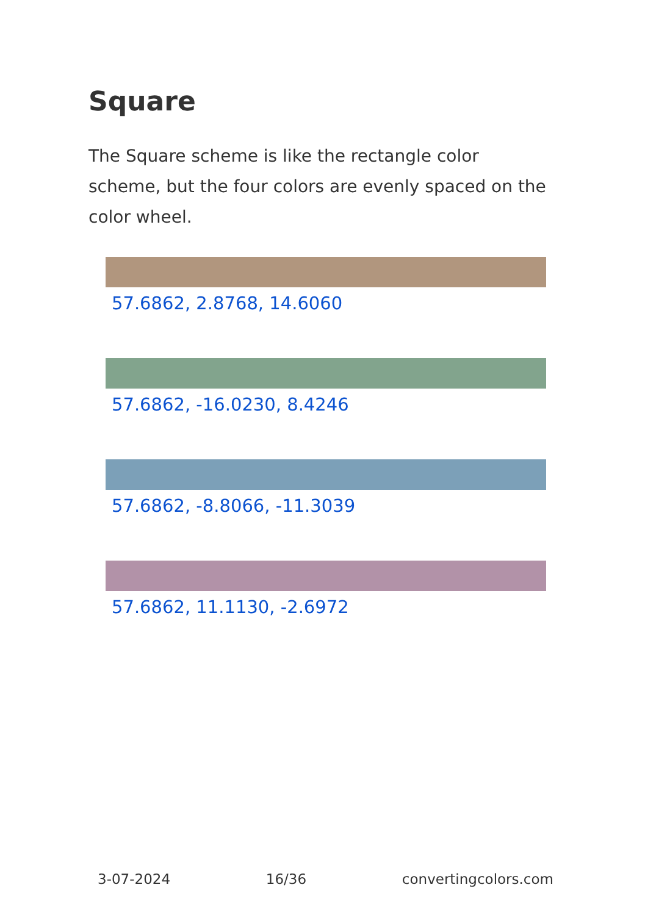Square
The Square scheme is like the rectangle color scheme, but the four colors are evenly spaced on the color wheel.
57.6862, 2.8768, 14.6060
57.6862, -16.0230, 8.4246
57.6862, -8.8066, -11.3039
57.6862, 11.1130, -2.6972
3-07-2024 16/36 convertingcolors.com